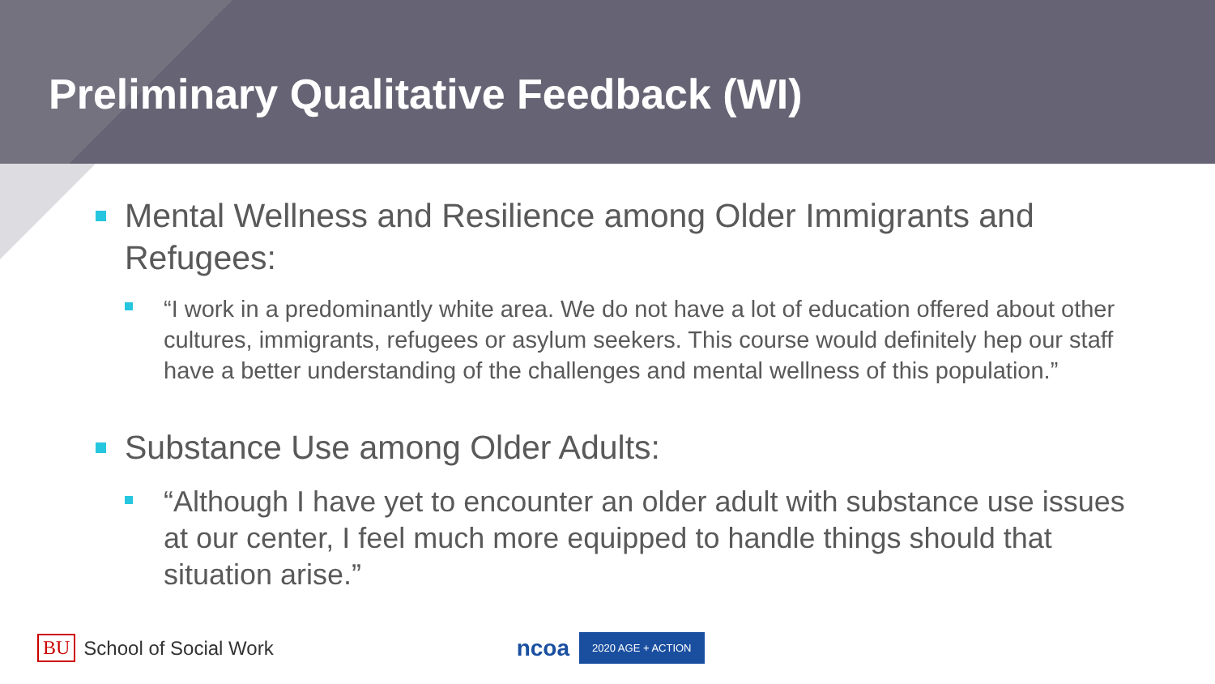Preliminary Qualitative Feedback (WI)
Mental Wellness and Resilience among Older Immigrants and Refugees:
“I work in a predominantly white area. We do not have a lot of education offered about other cultures, immigrants, refugees or asylum seekers. This course would definitely hep our staff have a better understanding of the challenges and mental wellness of this population.”
Substance Use among Older Adults:
“Although I have yet to encounter an older adult with substance use issues at our center, I feel much more equipped to handle things should that situation arise.”
BU School of Social Work ncoa 2020 AGE + ACTION